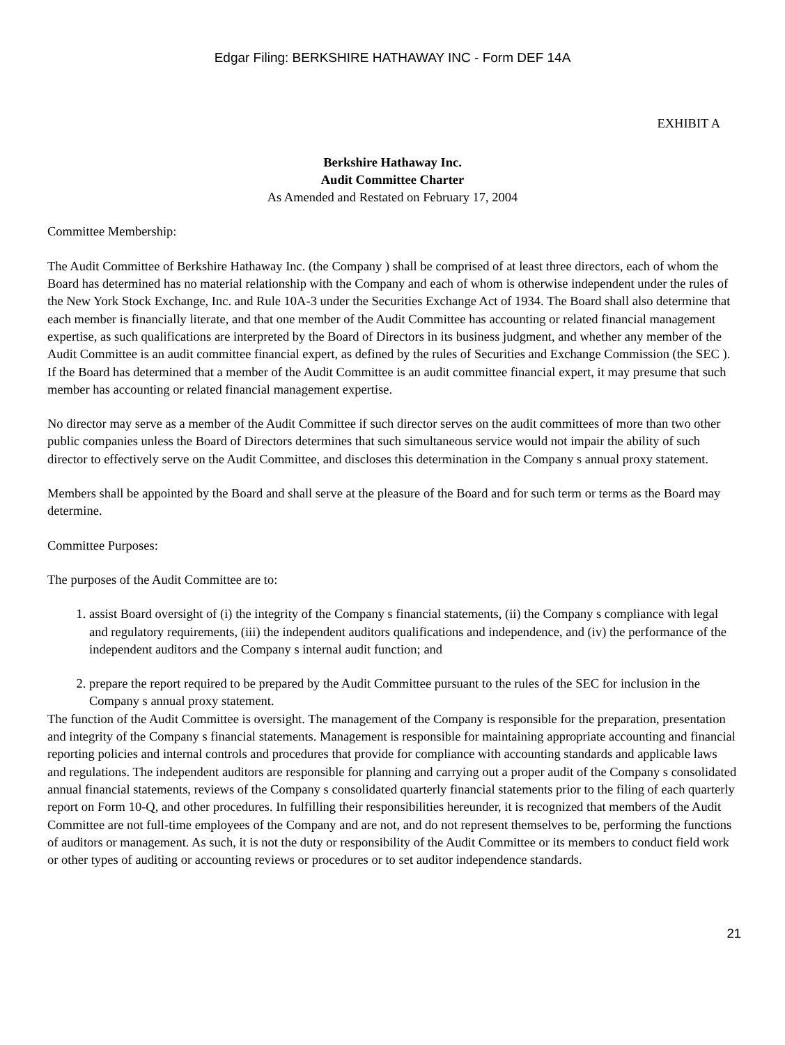Edgar Filing: BERKSHIRE HATHAWAY INC - Form DEF 14A
EXHIBIT A
Berkshire Hathaway Inc.
Audit Committee Charter
As Amended and Restated on February 17, 2004
Committee Membership:
The Audit Committee of Berkshire Hathaway Inc. (the Company ) shall be comprised of at least three directors, each of whom the Board has determined has no material relationship with the Company and each of whom is otherwise independent under the rules of the New York Stock Exchange, Inc. and Rule 10A-3 under the Securities Exchange Act of 1934. The Board shall also determine that each member is financially literate, and that one member of the Audit Committee has accounting or related financial management expertise, as such qualifications are interpreted by the Board of Directors in its business judgment, and whether any member of the Audit Committee is an audit committee financial expert, as defined by the rules of Securities and Exchange Commission (the SEC ). If the Board has determined that a member of the Audit Committee is an audit committee financial expert, it may presume that such member has accounting or related financial management expertise.
No director may serve as a member of the Audit Committee if such director serves on the audit committees of more than two other public companies unless the Board of Directors determines that such simultaneous service would not impair the ability of such director to effectively serve on the Audit Committee, and discloses this determination in the Company s annual proxy statement.
Members shall be appointed by the Board and shall serve at the pleasure of the Board and for such term or terms as the Board may determine.
Committee Purposes:
The purposes of the Audit Committee are to:
1. assist Board oversight of (i) the integrity of the Company s financial statements, (ii) the Company s compliance with legal and regulatory requirements, (iii) the independent auditors qualifications and independence, and (iv) the performance of the independent auditors and the Company s internal audit function; and
2. prepare the report required to be prepared by the Audit Committee pursuant to the rules of the SEC for inclusion in the Company s annual proxy statement.
The function of the Audit Committee is oversight. The management of the Company is responsible for the preparation, presentation and integrity of the Company s financial statements. Management is responsible for maintaining appropriate accounting and financial reporting policies and internal controls and procedures that provide for compliance with accounting standards and applicable laws and regulations. The independent auditors are responsible for planning and carrying out a proper audit of the Company s consolidated annual financial statements, reviews of the Company s consolidated quarterly financial statements prior to the filing of each quarterly report on Form 10-Q, and other procedures. In fulfilling their responsibilities hereunder, it is recognized that members of the Audit Committee are not full-time employees of the Company and are not, and do not represent themselves to be, performing the functions of auditors or management. As such, it is not the duty or responsibility of the Audit Committee or its members to conduct field work or other types of auditing or accounting reviews or procedures or to set auditor independence standards.
21